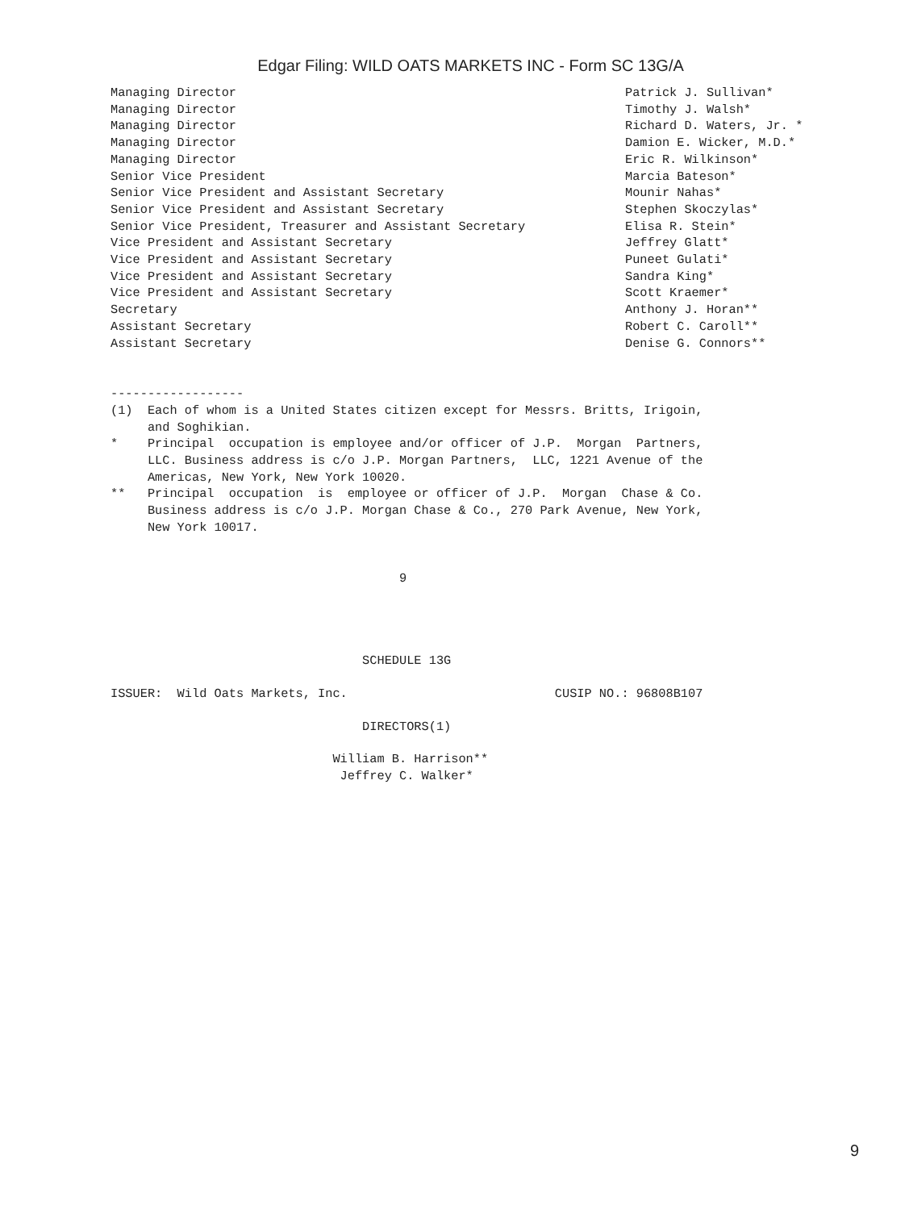Edgar Filing: WILD OATS MARKETS INC - Form SC 13G/A
| Managing Director | Patrick J. Sullivan* |
| Managing Director | Timothy J. Walsh* |
| Managing Director | Richard D. Waters, Jr. * |
| Managing Director | Damion E. Wicker, M.D.* |
| Managing Director | Eric R. Wilkinson* |
| Senior Vice President | Marcia Bateson* |
| Senior Vice President and Assistant Secretary | Mounir Nahas* |
| Senior Vice President and Assistant Secretary | Stephen Skoczylas* |
| Senior Vice President, Treasurer and Assistant Secretary | Elisa R. Stein* |
| Vice President and Assistant Secretary | Jeffrey Glatt* |
| Vice President and Assistant Secretary | Puneet Gulati* |
| Vice President and Assistant Secretary | Sandra King* |
| Vice President and Assistant Secretary | Scott Kraemer* |
| Secretary | Anthony J. Horan** |
| Assistant Secretary | Robert C. Caroll** |
| Assistant Secretary | Denise G. Connors** |
------------------ (1) Each of whom is a United States citizen except for Messrs. Britts, Irigoin, and Soghikian. * Principal occupation is employee and/or officer of J.P. Morgan Partners, LLC. Business address is c/o J.P. Morgan Partners, LLC, 1221 Avenue of the Americas, New York, New York 10020. ** Principal occupation is employee or officer of J.P. Morgan Chase & Co. Business address is c/o J.P. Morgan Chase & Co., 270 Park Avenue, New York, New York 10017.
9
SCHEDULE 13G
ISSUER: Wild Oats Markets, Inc. CUSIP NO.: 96808B107
DIRECTORS(1)
William B. Harrison** Jeffrey C. Walker*
9